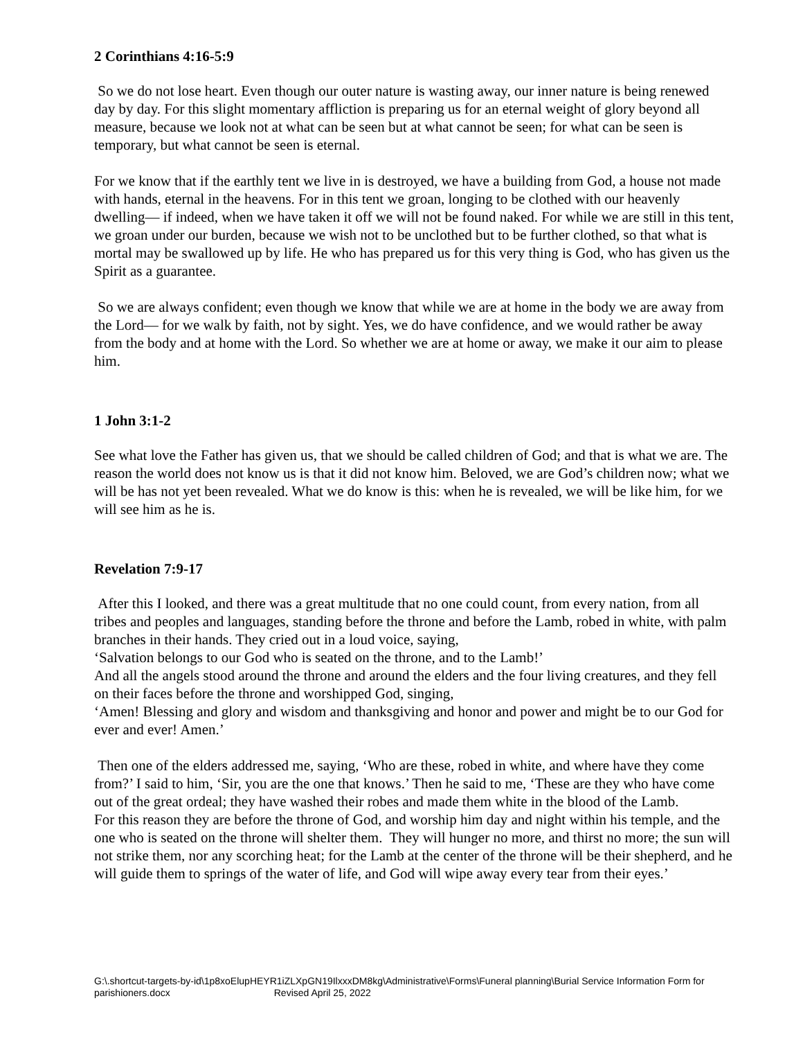2 Corinthians 4:16-5:9
So we do not lose heart. Even though our outer nature is wasting away, our inner nature is being renewed day by day. For this slight momentary affliction is preparing us for an eternal weight of glory beyond all measure, because we look not at what can be seen but at what cannot be seen; for what can be seen is temporary, but what cannot be seen is eternal.
For we know that if the earthly tent we live in is destroyed, we have a building from God, a house not made with hands, eternal in the heavens. For in this tent we groan, longing to be clothed with our heavenly dwelling— if indeed, when we have taken it off we will not be found naked. For while we are still in this tent, we groan under our burden, because we wish not to be unclothed but to be further clothed, so that what is mortal may be swallowed up by life. He who has prepared us for this very thing is God, who has given us the Spirit as a guarantee.
So we are always confident; even though we know that while we are at home in the body we are away from the Lord— for we walk by faith, not by sight. Yes, we do have confidence, and we would rather be away from the body and at home with the Lord. So whether we are at home or away, we make it our aim to please him.
1 John 3:1-2
See what love the Father has given us, that we should be called children of God; and that is what we are. The reason the world does not know us is that it did not know him. Beloved, we are God’s children now; what we will be has not yet been revealed. What we do know is this: when he is revealed, we will be like him, for we will see him as he is.
Revelation 7:9-17
After this I looked, and there was a great multitude that no one could count, from every nation, from all tribes and peoples and languages, standing before the throne and before the Lamb, robed in white, with palm branches in their hands. They cried out in a loud voice, saying,
‘Salvation belongs to our God who is seated on the throne, and to the Lamb!’
And all the angels stood around the throne and around the elders and the four living creatures, and they fell on their faces before the throne and worshipped God, singing,
‘Amen! Blessing and glory and wisdom and thanksgiving and honor and power and might be to our God for ever and ever! Amen.’
Then one of the elders addressed me, saying, ‘Who are these, robed in white, and where have they come from?’ I said to him, ‘Sir, you are the one that knows.’ Then he said to me, ‘These are they who have come out of the great ordeal; they have washed their robes and made them white in the blood of the Lamb.
For this reason they are before the throne of God, and worship him day and night within his temple, and the one who is seated on the throne will shelter them. They will hunger no more, and thirst no more; the sun will not strike them, nor any scorching heat; for the Lamb at the center of the throne will be their shepherd, and he will guide them to springs of the water of life, and God will wipe away every tear from their eyes.’
G:\.shortcut-targets-by-id\1p8xoElupHEYR1iZLXpGN19IlxxxDM8kg\Administrative\Forms\Funeral planning\Burial Service Information Form for parishioners.docx Revised April 25, 2022